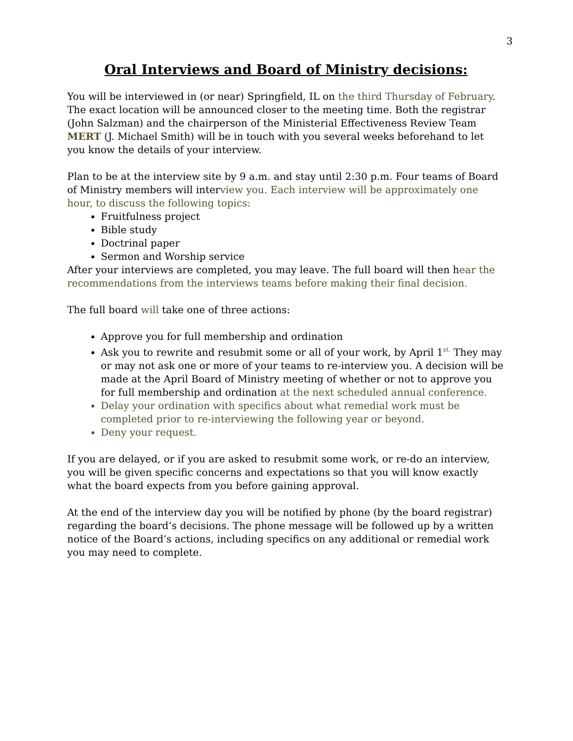3
Oral Interviews and Board of Ministry decisions:
You will be interviewed in (or near) Springfield, IL on the third Thursday of February. The exact location will be announced closer to the meeting time. Both the registrar (John Salzman) and the chairperson of the Ministerial Effectiveness Review Team MERT (J. Michael Smith) will be in touch with you several weeks beforehand to let you know the details of your interview.
Plan to be at the interview site by 9 a.m. and stay until 2:30 p.m. Four teams of Board of Ministry members will interview you. Each interview will be approximately one hour, to discuss the following topics:
Fruitfulness project
Bible study
Doctrinal paper
Sermon and Worship service
After your interviews are completed, you may leave. The full board will then hear the recommendations from the interviews teams before making their final decision.
The full board will take one of three actions:
Approve you for full membership and ordination
Ask you to rewrite and resubmit some or all of your work, by April 1<sup>st.</sup> They may or may not ask one or more of your teams to re-interview you. A decision will be made at the April Board of Ministry meeting of whether or not to approve you for full membership and ordination at the next scheduled annual conference.
Delay your ordination with specifics about what remedial work must be completed prior to re-interviewing the following year or beyond.
Deny your request.
If you are delayed, or if you are asked to resubmit some work, or re-do an interview, you will be given specific concerns and expectations so that you will know exactly what the board expects from you before gaining approval.
At the end of the interview day you will be notified by phone (by the board registrar) regarding the board’s decisions. The phone message will be followed up by a written notice of the Board’s actions, including specifics on any additional or remedial work you may need to complete.